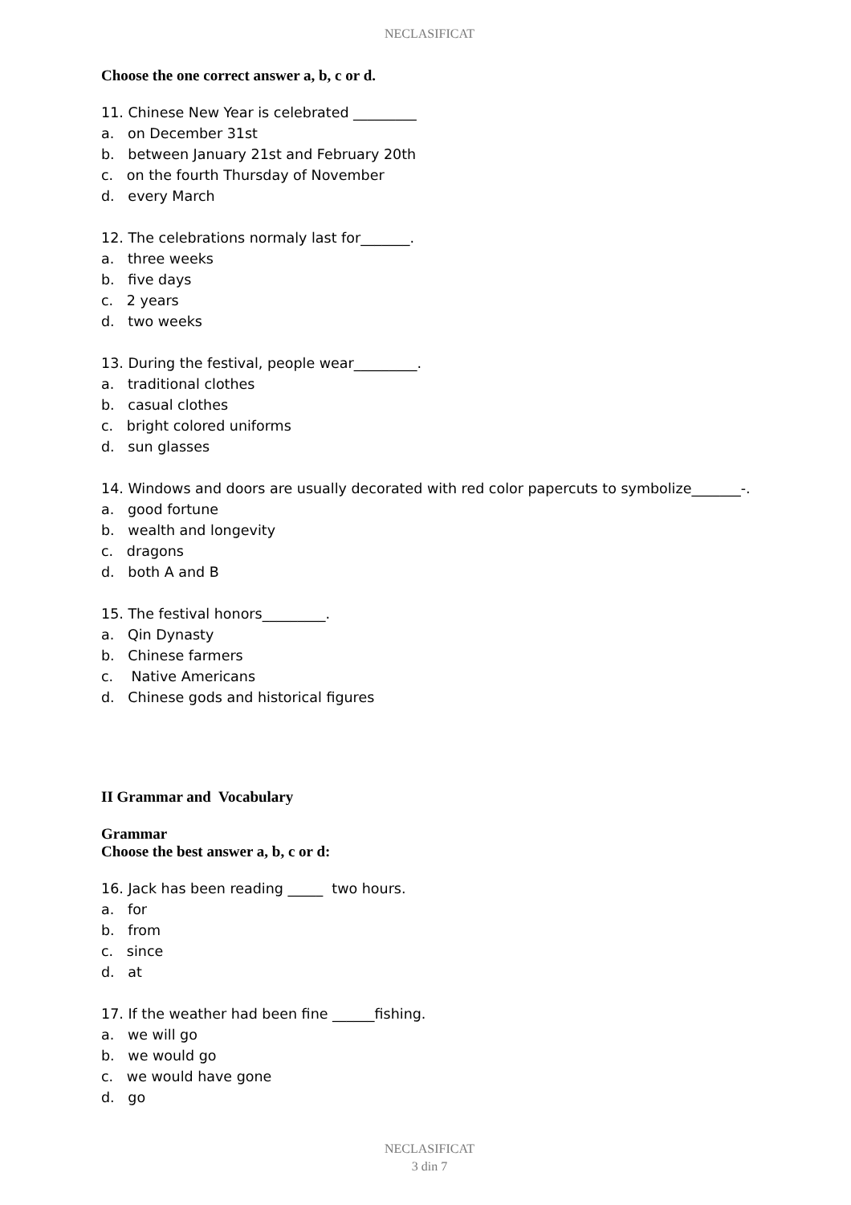NECLASIFICAT
Choose the one correct answer a, b, c or d.
11. Chinese New Year is celebrated _________
a. on December 31st
b. between January 21st and February 20th
c. on the fourth Thursday of November
d. every March
12. The celebrations normaly last for_______.
a. three weeks
b. five days
c. 2 years
d. two weeks
13. During the festival, people wear_________.
a. traditional clothes
b. casual clothes
c. bright colored uniforms
d. sun glasses
14. Windows and doors are usually decorated with red color papercuts to symbolize_______-.
a. good fortune
b. wealth and longevity
c. dragons
d. both A and B
15. The festival honors_________.
a. Qin Dynasty
b. Chinese farmers
c. Native Americans
d. Chinese gods and historical figures
II Grammar and Vocabulary
Grammar
Choose the best answer a, b, c or d:
16. Jack has been reading _____ two hours.
a. for
b. from
c. since
d. at
17. If the weather had been fine ______fishing.
a. we will go
b. we would go
c. we would have gone
d. go
NECLASIFICAT
3 din 7